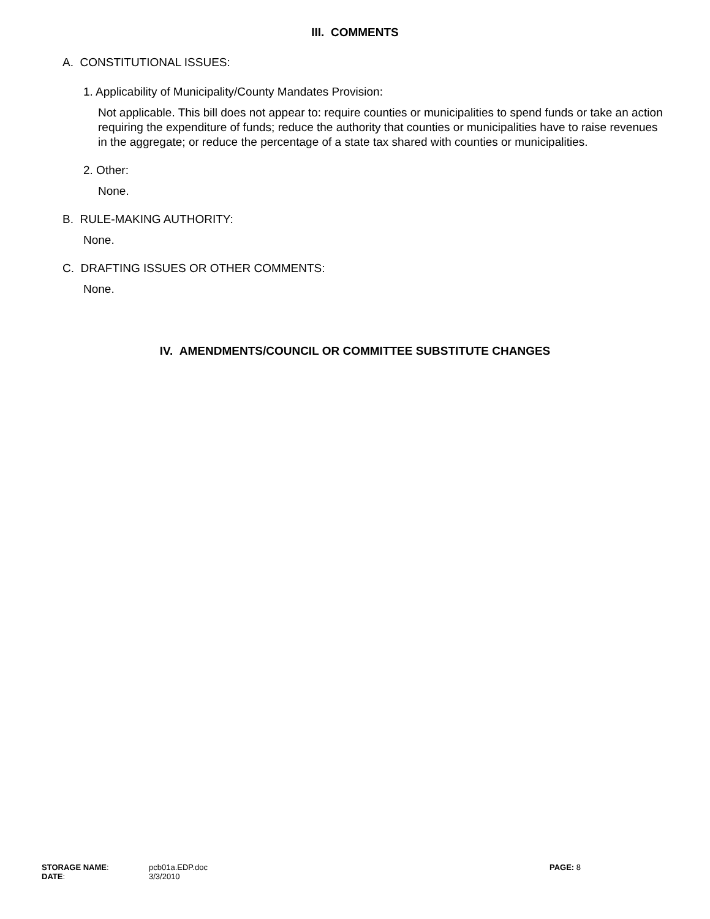III. COMMENTS
A. CONSTITUTIONAL ISSUES:
1. Applicability of Municipality/County Mandates Provision:
Not applicable. This bill does not appear to: require counties or municipalities to spend funds or take an action requiring the expenditure of funds; reduce the authority that counties or municipalities have to raise revenues in the aggregate; or reduce the percentage of a state tax shared with counties or municipalities.
2. Other:
None.
B. RULE-MAKING AUTHORITY:
None.
C. DRAFTING ISSUES OR OTHER COMMENTS:
None.
IV. AMENDMENTS/COUNCIL OR COMMITTEE SUBSTITUTE CHANGES
| STORAGE NAME : | pcb01a.EDP.doc | PAGE: 8 |
| DATE : | 3/3/2010 | |